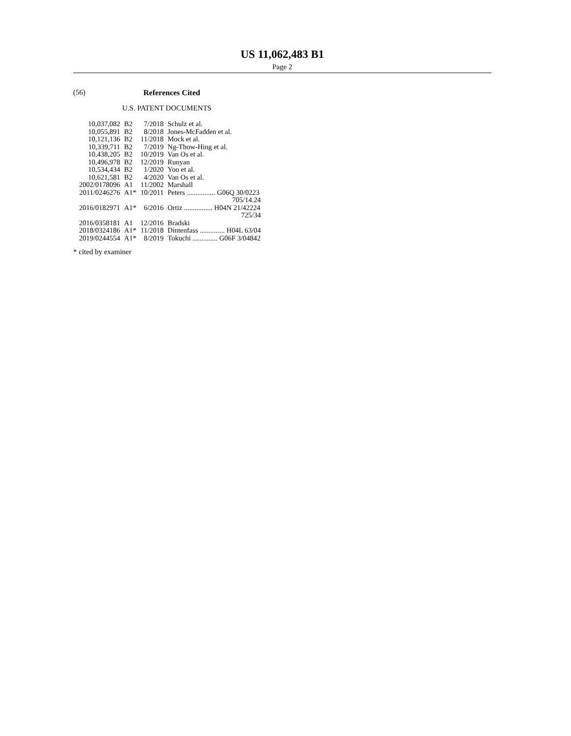US 11,062,483 B1
Page 2
(56) References Cited
U.S. PATENT DOCUMENTS
| 10,037,082 | B2 | 7/2018 | Schulz et al. |
| 10,055,891 | B2 | 8/2018 | Jones-McFadden et al. |
| 10,121,136 | B2 | 11/2018 | Mock et al. |
| 10,339,711 | B2 | 7/2019 | Ng-Thow-Hing et al. |
| 10,438,205 | B2 | 10/2019 | Van Os et al. |
| 10,496,978 | B2 | 12/2019 | Runyan |
| 10,534,434 | B2 | 1/2020 | Yoo et al. |
| 10,621,581 | B2 | 4/2020 | Van Os et al. |
| 2002/0178096 | A1 | 11/2002 | Marshall |
| 2011/0246276 | A1* | 10/2011 | Peters ................ G06Q 30/0223 705/14.24 |
| 2016/0182971 | A1* | 6/2016 | Ortiz ................ H04N 21/42224 725/34 |
| 2016/0358181 | A1 | 12/2016 | Bradski |
| 2018/0324186 | A1* | 11/2018 | Dintenfass .............. H04L 63/04 |
| 2019/0244554 | A1* | 8/2019 | Tokuchi .............. G06F 3/04842 |
* cited by examiner